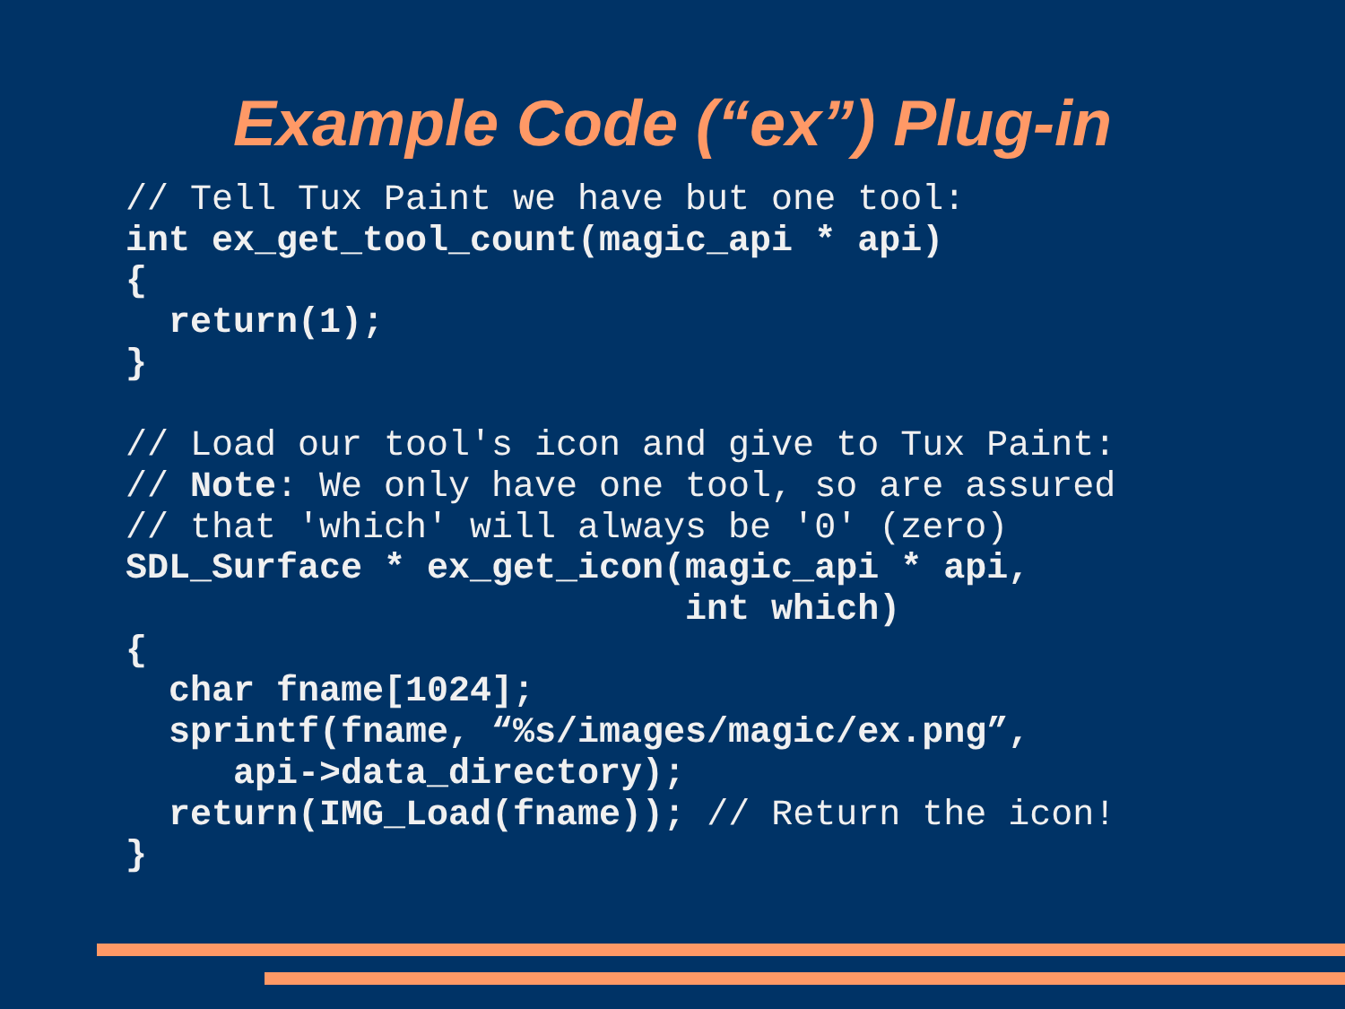Example Code (“ex”) Plug-in
// Tell Tux Paint we have but one tool:
int ex_get_tool_count(magic_api * api)
{
  return(1);
}

// Load our tool's icon and give to Tux Paint:
// Note: We only have one tool, so are assured
// that 'which' will always be '0' (zero)
SDL_Surface * ex_get_icon(magic_api * api,
                          int which)
{
  char fname[1024];
  sprintf(fname, “%s/images/magic/ex.png”,
     api->data_directory);
  return(IMG_Load(fname)); // Return the icon!
}